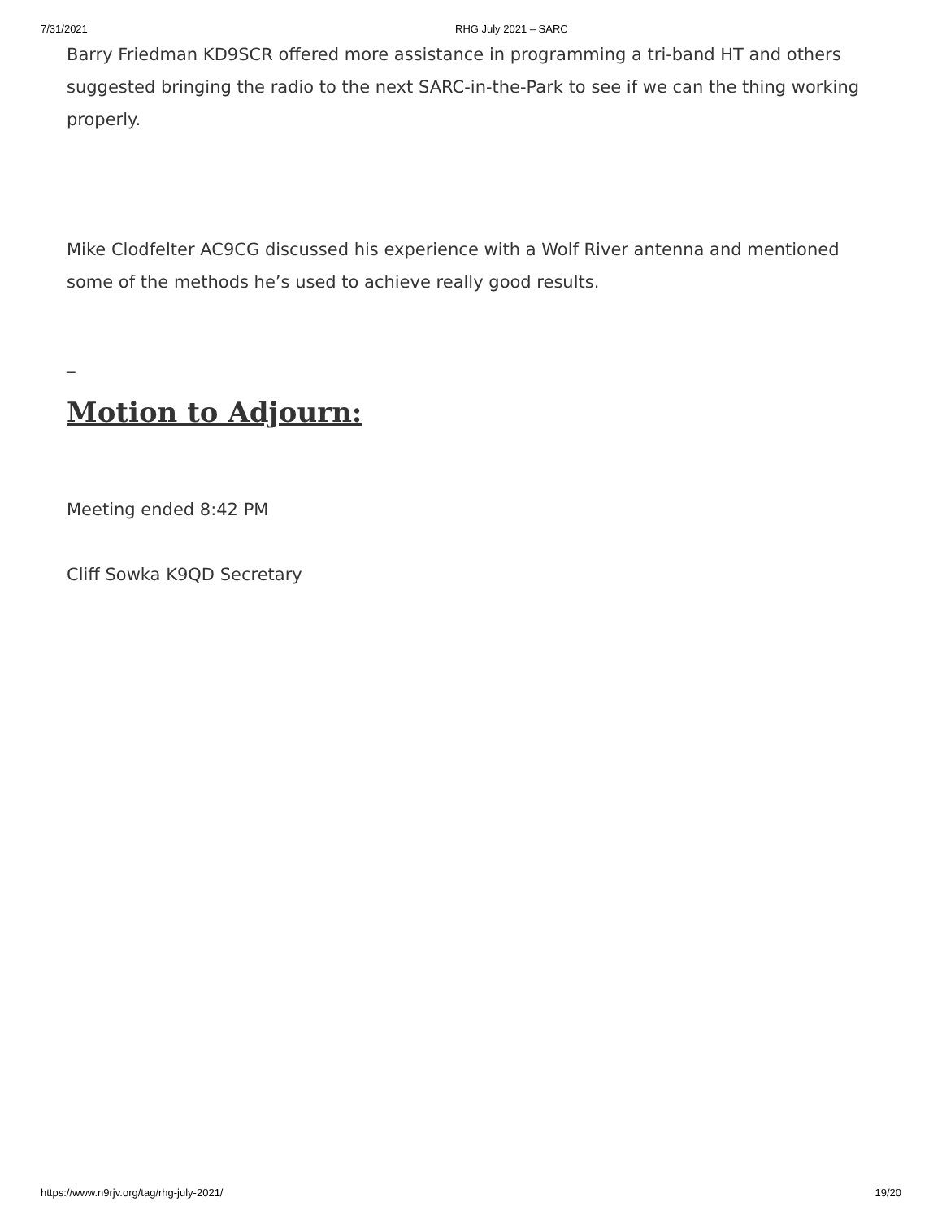7/31/2021 RHG July 2021 – SARC
Barry Friedman KD9SCR offered more assistance in programming a tri-band HT and others suggested bringing the radio to the next SARC-in-the-Park to see if we can the thing working properly.
Mike Clodfelter AC9CG discussed his experience with a Wolf River antenna and mentioned some of the methods he’s used to achieve really good results.
_
Motion to Adjourn:
Meeting ended 8:42 PM
Cliff Sowka K9QD Secretary
https://www.n9rjv.org/tag/rhg-july-2021/ 19/20